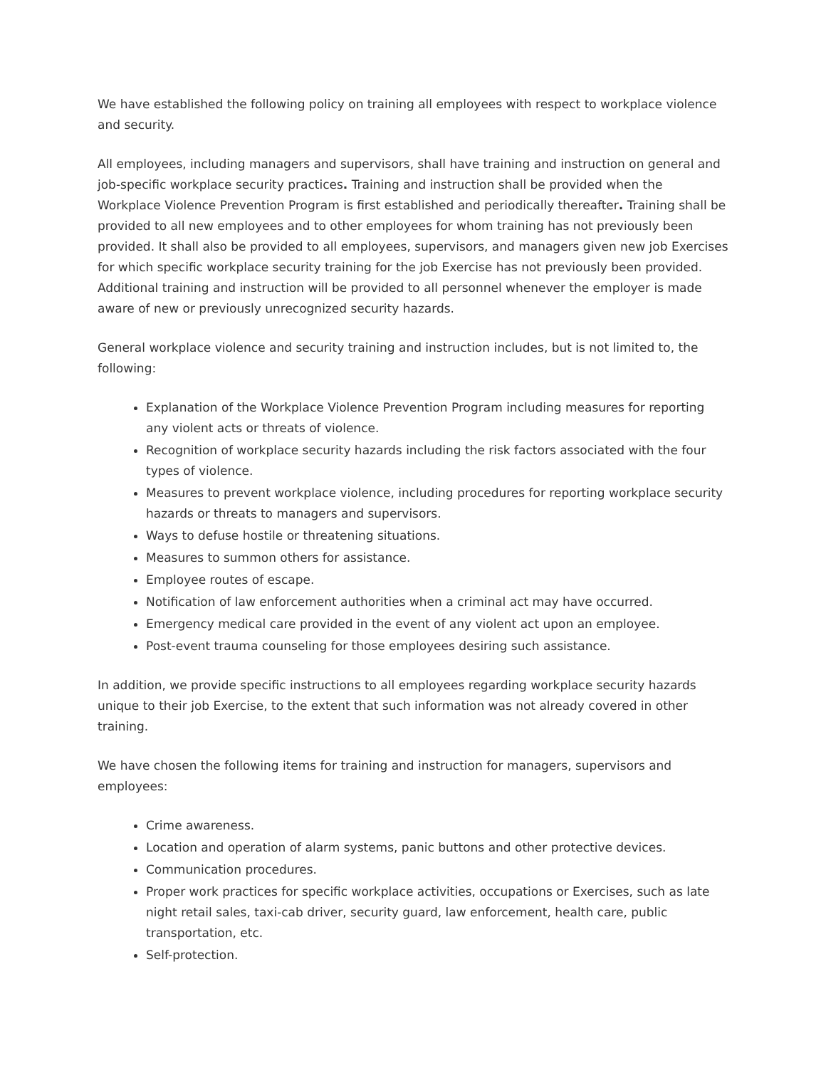We have established the following policy on training all employees with respect to workplace violence and security.
All employees, including managers and supervisors, shall have training and instruction on general and job-specific workplace security practices. Training and instruction shall be provided when the Workplace Violence Prevention Program is first established and periodically thereafter. Training shall be provided to all new employees and to other employees for whom training has not previously been provided. It shall also be provided to all employees, supervisors, and managers given new job Exercises for which specific workplace security training for the job Exercise has not previously been provided. Additional training and instruction will be provided to all personnel whenever the employer is made aware of new or previously unrecognized security hazards.
General workplace violence and security training and instruction includes, but is not limited to, the following:
Explanation of the Workplace Violence Prevention Program including measures for reporting any violent acts or threats of violence.
Recognition of workplace security hazards including the risk factors associated with the four types of violence.
Measures to prevent workplace violence, including procedures for reporting workplace security hazards or threats to managers and supervisors.
Ways to defuse hostile or threatening situations.
Measures to summon others for assistance.
Employee routes of escape.
Notification of law enforcement authorities when a criminal act may have occurred.
Emergency medical care provided in the event of any violent act upon an employee.
Post-event trauma counseling for those employees desiring such assistance.
In addition, we provide specific instructions to all employees regarding workplace security hazards unique to their job Exercise, to the extent that such information was not already covered in other training.
We have chosen the following items for training and instruction for managers, supervisors and employees:
Crime awareness.
Location and operation of alarm systems, panic buttons and other protective devices.
Communication procedures.
Proper work practices for specific workplace activities, occupations or Exercises, such as late night retail sales, taxi-cab driver, security guard, law enforcement, health care, public transportation, etc.
Self-protection.